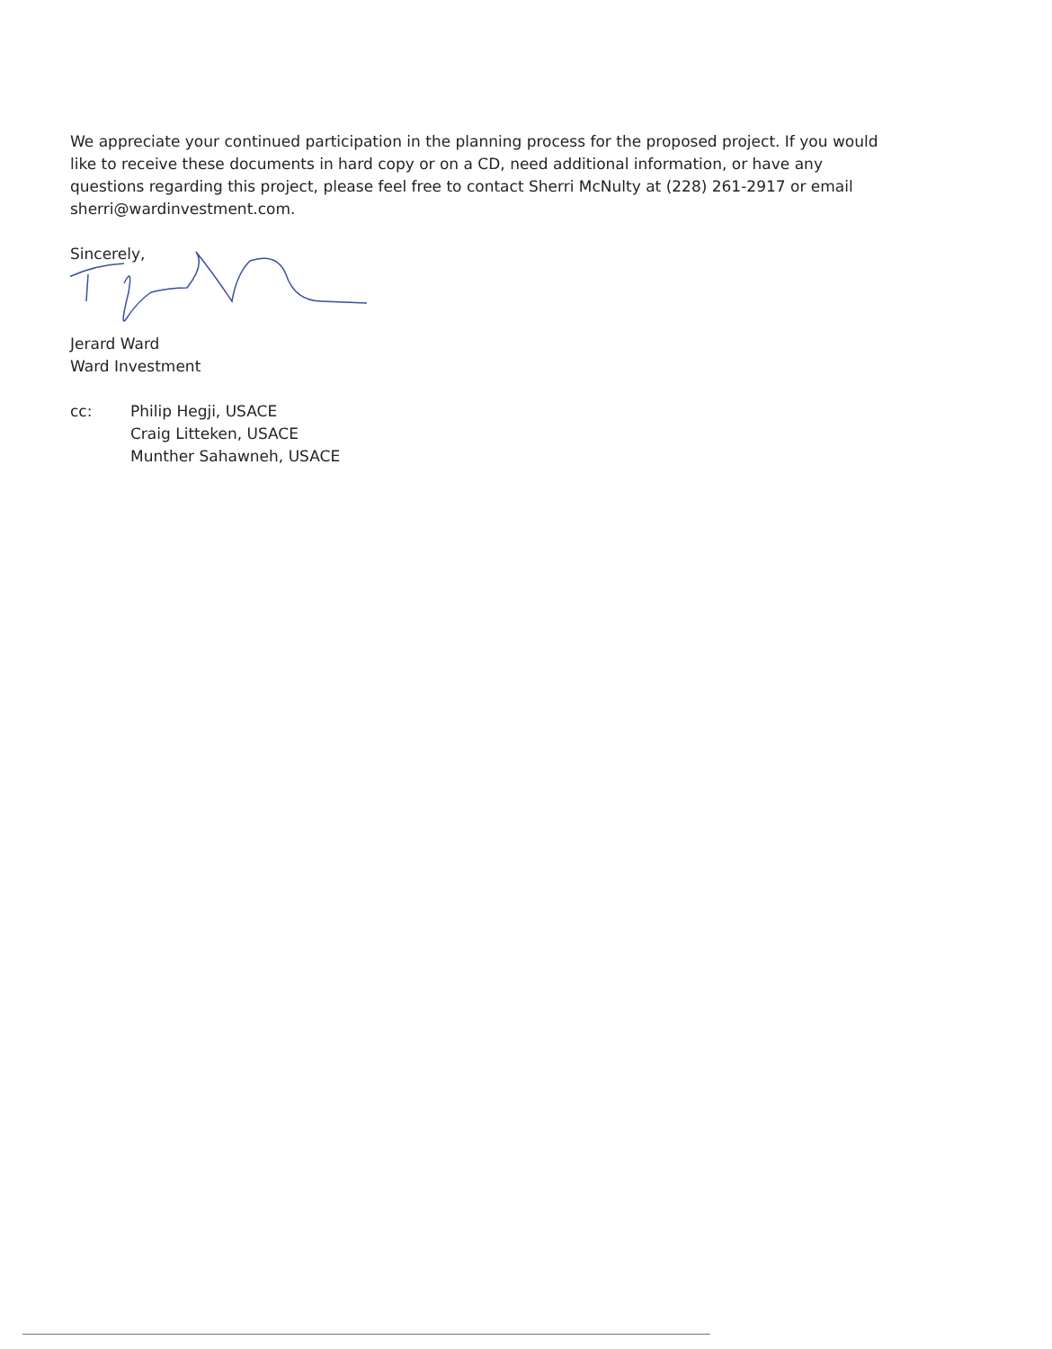We appreciate your continued participation in the planning process for the proposed project. If you would like to receive these documents in hard copy or on a CD, need additional information, or have any questions regarding this project, please feel free to contact Sherri McNulty at (228) 261-2917 or email sherri@wardinvestment.com.
Sincerely,
Jerard Ward
Ward Investment
cc: Philip Hegji, USACE
Craig Litteken, USACE
Munther Sahawneh, USACE